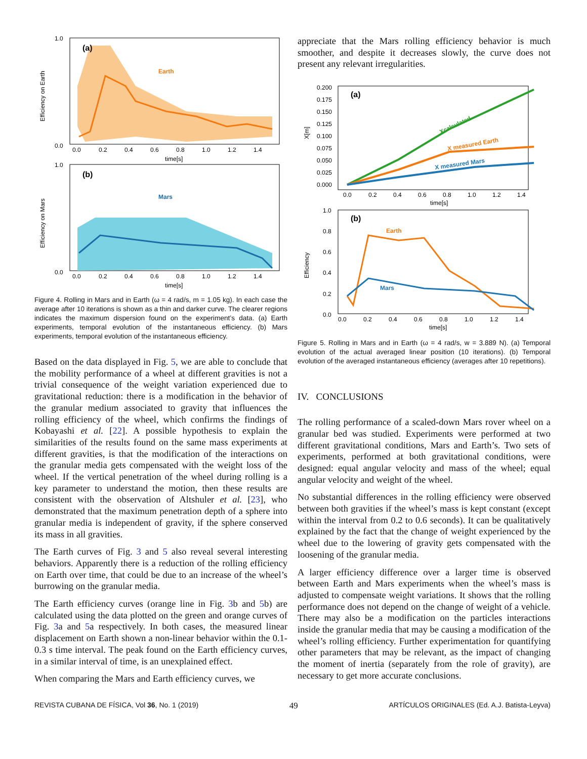1.0
0.0
Efficiency on Earth
(a)
Earth
0.0
0.2
0.4
0.6
0.8
1.0
1.2
1.4
time[s]
1.0
0.0
Efficiency on Mars
(b)
Mars
0.0
0.2
0.4
0.6
0.8
1.0
1.2
1.4
time[s]
Figure 4. Rolling in Mars and in Earth (ω = 4 rad/s, m = 1.05 kg). In each case the average after 10 iterations is shown as a thin and darker curve. The clearer regions indicates the maximum dispersion found on the experiment’s data. (a) Earth experiments, temporal evolution of the instantaneous efficiency. (b) Mars experiments, temporal evolution of the instantaneous efficiency.
Based on the data displayed in Fig. 5, we are able to conclude that the mobility performance of a wheel at different gravities is not a trivial consequence of the weight variation experienced due to gravitational reduction: there is a modification in the behavior of the granular medium associated to gravity that influences the rolling efficiency of the wheel, which confirms the findings of Kobayashi et al. [22]. A possible hypothesis to explain the similarities of the results found on the same mass experiments at different gravities, is that the modification of the interactions on the granular media gets compensated with the weight loss of the wheel. If the vertical penetration of the wheel during rolling is a key parameter to understand the motion, then these results are consistent with the observation of Altshuler et al. [23], who demonstrated that the maximum penetration depth of a sphere into granular media is independent of gravity, if the sphere conserved its mass in all gravities.
The Earth curves of Fig. 3 and 5 also reveal several interesting behaviors. Apparently there is a reduction of the rolling efficiency on Earth over time, that could be due to an increase of the wheel’s burrowing on the granular media.
The Earth efficiency curves (orange line in Fig. 3b and 5b) are calculated using the data plotted on the green and orange curves of Fig. 3a and 5a respectively. In both cases, the measured linear displacement on Earth shown a non-linear behavior within the 0.1-0.3 s time interval. The peak found on the Earth efficiency curves, in a similar interval of time, is an unexplained effect.
When comparing the Mars and Earth efficiency curves, we
appreciate that the Mars rolling efficiency behavior is much smoother, and despite it decreases slowly, the curve does not present any relevant irregularities.
0.200
0.175
0.150
0.125
0.100
0.075
0.050
0.025
0.000
X[m]
(a)
Xcalculated
X measured Earth
X measured Mars
0.0
0.2
0.4
0.6
0.8
1.0
1.2
1.4
time[s]
1.0
0.8
0.6
0.4
0.2
0.0
Efficiency
(b)
Earth
Mars
0.0
0.2
0.4
0.6
0.8
1.0
1.2
1.4
time[s]
Figure 5. Rolling in Mars and in Earth (ω = 4 rad/s, w = 3.889 N). (a) Temporal evolution of the actual averaged linear position (10 iterations). (b) Temporal evolution of the averaged instantaneous efficiency (averages after 10 repetitions).
IV. CONCLUSIONS
The rolling performance of a scaled-down Mars rover wheel on a granular bed was studied. Experiments were performed at two different gravitational conditions, Mars and Earth’s. Two sets of experiments, performed at both gravitational conditions, were designed: equal angular velocity and mass of the wheel; equal angular velocity and weight of the wheel.
No substantial differences in the rolling efficiency were observed between both gravities if the wheel’s mass is kept constant (except within the interval from 0.2 to 0.6 seconds). It can be qualitatively explained by the fact that the change of weight experienced by the wheel due to the lowering of gravity gets compensated with the loosening of the granular media.
A larger efficiency difference over a larger time is observed between Earth and Mars experiments when the wheel’s mass is adjusted to compensate weight variations. It shows that the rolling performance does not depend on the change of weight of a vehicle. There may also be a modification on the particles interactions inside the granular media that may be causing a modification of the wheel’s rolling efficiency. Further experimentation for quantifying other parameters that may be relevant, as the impact of changing the moment of inertia (separately from the role of gravity), are necessary to get more accurate conclusions.
REVISTA CUBANA DE FÍSICA, Vol 36, No. 1 (2019) 49 ARTÍCULOS ORIGINALES (Ed. A.J. Batista-Leyva)